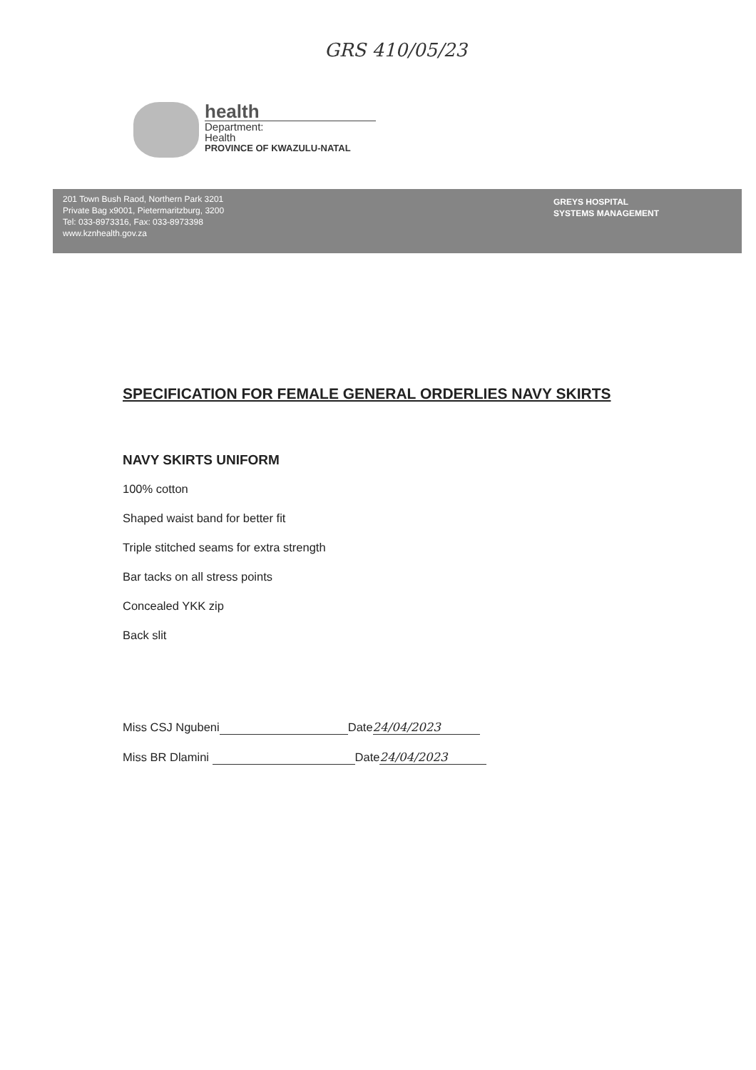GRS 410/05/23
health
Department:
Health
PROVINCE OF KWAZULU-NATAL
201 Town Bush Raod, Northern Park 3201
Private Bag x9001, Pietermaritzburg, 3200
Tel: 033-8973316, Fax: 033-8973398
www.kznhealth.gov.za
GREYS HOSPITAL
SYSTEMS MANAGEMENT
SPECIFICATION FOR FEMALE GENERAL ORDERLIES NAVY SKIRTS
NAVY SKIRTS UNIFORM
100% cotton
Shaped waist band for better fit
Triple stitched seams for extra strength
Bar tacks on all stress points
Concealed YKK zip
Back slit
Miss CSJ Ngubeni Date 24/04/2023
Miss BR Dlamini Date 24/04/2023